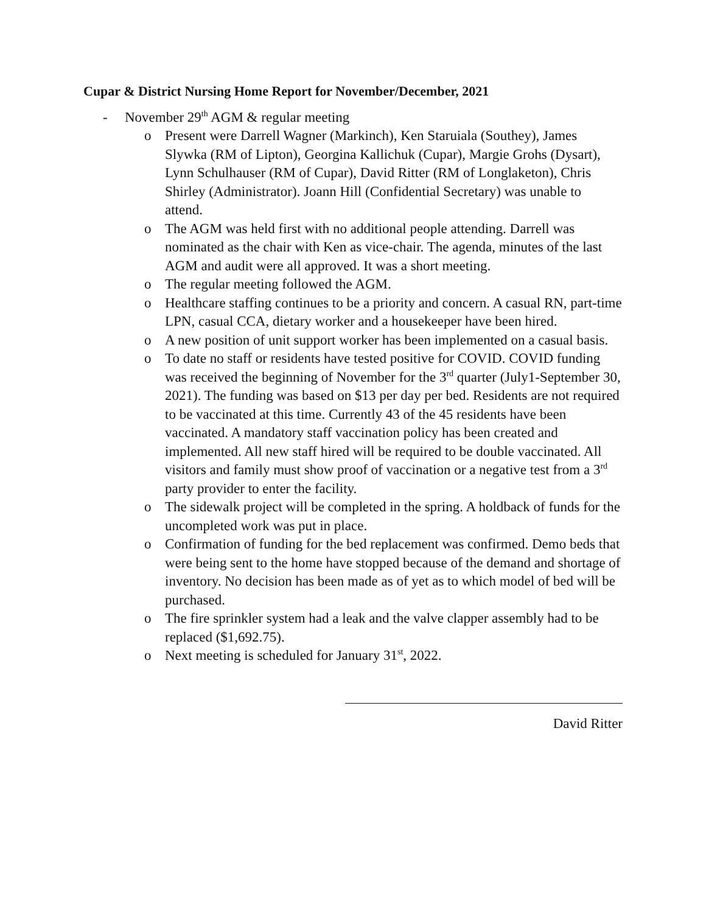Cupar & District Nursing Home Report for November/December, 2021
- November 29<sup>th</sup> AGM & regular meeting
o Present were Darrell Wagner (Markinch), Ken Staruiala (Southey), James Slywka (RM of Lipton), Georgina Kallichuk (Cupar), Margie Grohs (Dysart), Lynn Schulhauser (RM of Cupar), David Ritter (RM of Longlaketon), Chris Shirley (Administrator). Joann Hill (Confidential Secretary) was unable to attend.
o The AGM was held first with no additional people attending. Darrell was nominated as the chair with Ken as vice-chair. The agenda, minutes of the last AGM and audit were all approved. It was a short meeting.
o The regular meeting followed the AGM.
o Healthcare staffing continues to be a priority and concern. A casual RN, part-time LPN, casual CCA, dietary worker and a housekeeper have been hired.
o A new position of unit support worker has been implemented on a casual basis.
o To date no staff or residents have tested positive for COVID. COVID funding was received the beginning of November for the 3<sup>rd</sup> quarter (July1-September 30, 2021). The funding was based on $13 per day per bed. Residents are not required to be vaccinated at this time. Currently 43 of the 45 residents have been vaccinated. A mandatory staff vaccination policy has been created and implemented. All new staff hired will be required to be double vaccinated. All visitors and family must show proof of vaccination or a negative test from a 3<sup>rd</sup> party provider to enter the facility.
o The sidewalk project will be completed in the spring. A holdback of funds for the uncompleted work was put in place.
o Confirmation of funding for the bed replacement was confirmed. Demo beds that were being sent to the home have stopped because of the demand and shortage of inventory. No decision has been made as of yet as to which model of bed will be purchased.
o The fire sprinkler system had a leak and the valve clapper assembly had to be replaced ($1,692.75).
o Next meeting is scheduled for January 31<sup>st</sup>, 2022.
David Ritter